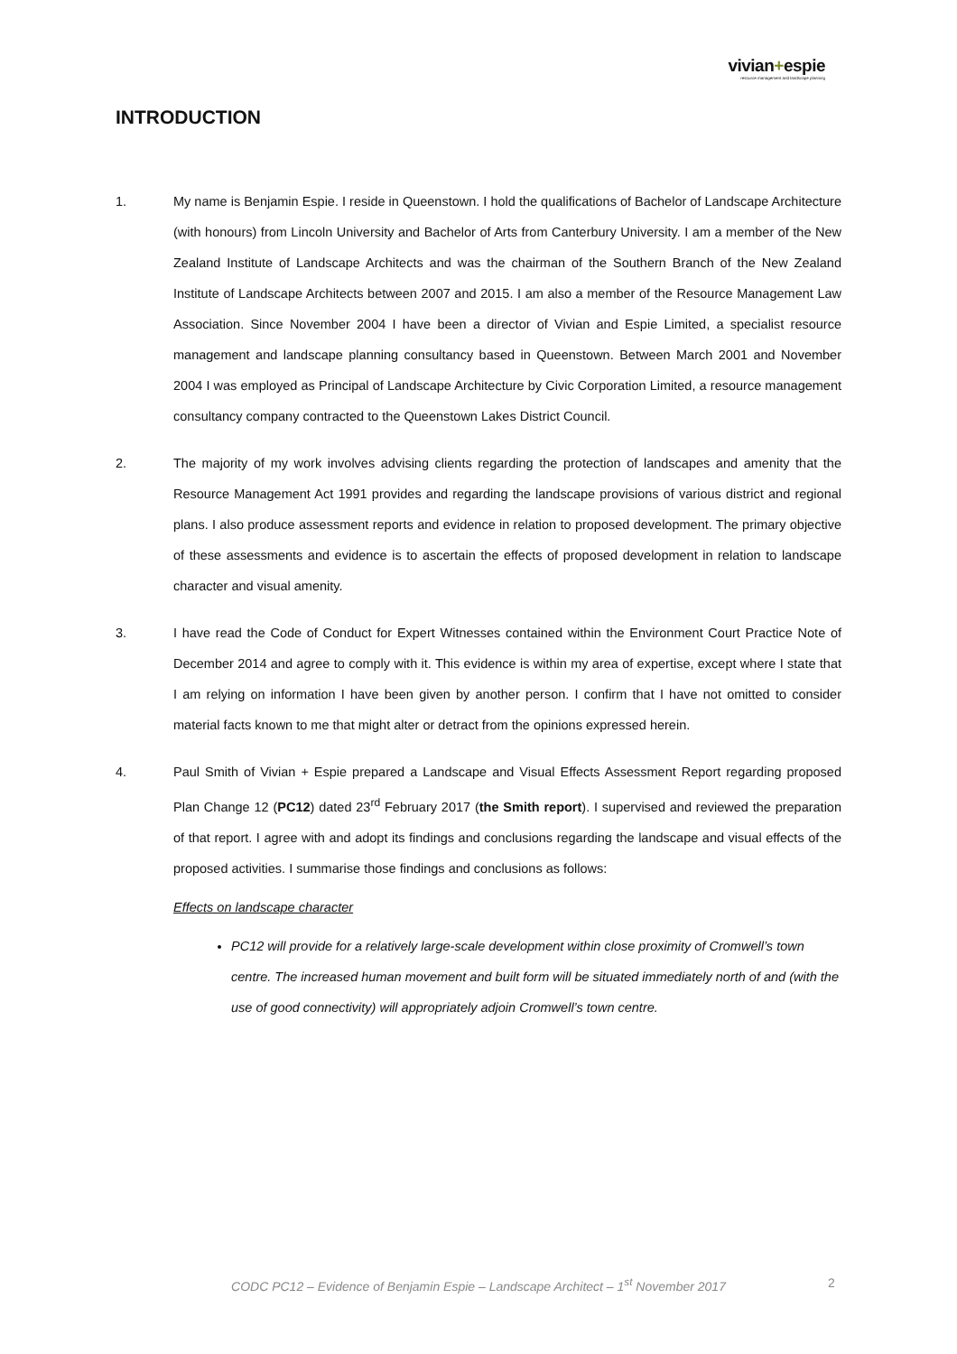vivian+espie
resource management and landscape planning
INTRODUCTION
1. My name is Benjamin Espie. I reside in Queenstown. I hold the qualifications of Bachelor of Landscape Architecture (with honours) from Lincoln University and Bachelor of Arts from Canterbury University. I am a member of the New Zealand Institute of Landscape Architects and was the chairman of the Southern Branch of the New Zealand Institute of Landscape Architects between 2007 and 2015. I am also a member of the Resource Management Law Association. Since November 2004 I have been a director of Vivian and Espie Limited, a specialist resource management and landscape planning consultancy based in Queenstown. Between March 2001 and November 2004 I was employed as Principal of Landscape Architecture by Civic Corporation Limited, a resource management consultancy company contracted to the Queenstown Lakes District Council.
2. The majority of my work involves advising clients regarding the protection of landscapes and amenity that the Resource Management Act 1991 provides and regarding the landscape provisions of various district and regional plans. I also produce assessment reports and evidence in relation to proposed development. The primary objective of these assessments and evidence is to ascertain the effects of proposed development in relation to landscape character and visual amenity.
3. I have read the Code of Conduct for Expert Witnesses contained within the Environment Court Practice Note of December 2014 and agree to comply with it. This evidence is within my area of expertise, except where I state that I am relying on information I have been given by another person. I confirm that I have not omitted to consider material facts known to me that might alter or detract from the opinions expressed herein.
4. Paul Smith of Vivian + Espie prepared a Landscape and Visual Effects Assessment Report regarding proposed Plan Change 12 (PC12) dated 23<sup>rd</sup> February 2017 (the Smith report). I supervised and reviewed the preparation of that report. I agree with and adopt its findings and conclusions regarding the landscape and visual effects of the proposed activities. I summarise those findings and conclusions as follows:
Effects on landscape character
PC12 will provide for a relatively large-scale development within close proximity of Cromwell’s town centre. The increased human movement and built form will be situated immediately north of and (with the use of good connectivity) will appropriately adjoin Cromwell’s town centre.
CODC PC12 – Evidence of Benjamin Espie – Landscape Architect – 1<sup>st</sup> November 2017 2